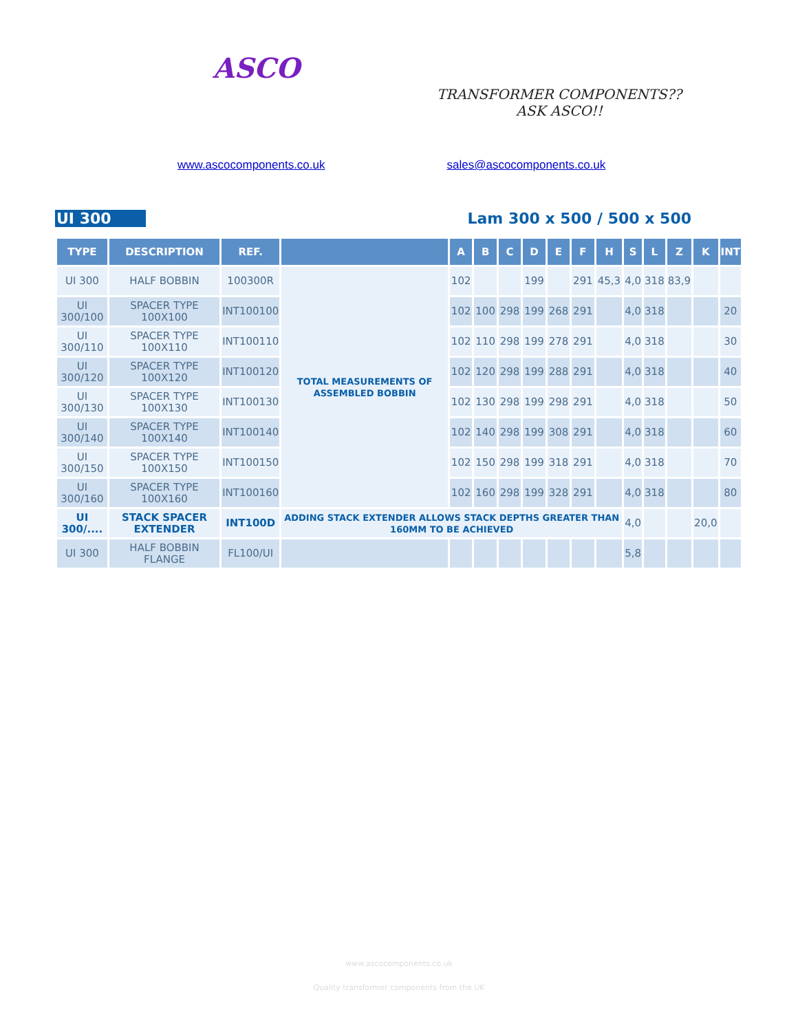ASCO
TRANSFORMER COMPONENTS??
ASK ASCO!!
www.ascocomponents.co.uk sales@ascocomponents.co.uk
UI 300 Lam 300 x 500 / 500 x 500
| TYPE | DESCRIPTION | REF. | | A | B | C | D | E | F | H | S | L | Z | K | INT |
| --- | --- | --- | --- | --- | --- | --- | --- | --- | --- | --- | --- | --- | --- | --- | --- |
| UI 300 | HALF BOBBIN | 100300R | TOTAL MEASUREMENTS OF ASSEMBLED BOBBIN | 102 | | | 199 | | 291 | 45,3 | 4,0 | 318 | 83,9 | | |
| UI 300/100 | SPACER TYPE 100X100 | INT100100 | | 102 | 100 | 298 | 199 | 268 | 291 | | 4,0 | 318 | | | 20 |
| UI 300/110 | SPACER TYPE 100X110 | INT100110 | | 102 | 110 | 298 | 199 | 278 | 291 | | 4,0 | 318 | | | 30 |
| UI 300/120 | SPACER TYPE 100X120 | INT100120 | | 102 | 120 | 298 | 199 | 288 | 291 | | 4,0 | 318 | | | 40 |
| UI 300/130 | SPACER TYPE 100X130 | INT100130 | | 102 | 130 | 298 | 199 | 298 | 291 | | 4,0 | 318 | | | 50 |
| UI 300/140 | SPACER TYPE 100X140 | INT100140 | | 102 | 140 | 298 | 199 | 308 | 291 | | 4,0 | 318 | | | 60 |
| UI 300/150 | SPACER TYPE 100X150 | INT100150 | | 102 | 150 | 298 | 199 | 318 | 291 | | 4,0 | 318 | | | 70 |
| UI 300/160 | SPACER TYPE 100X160 | INT100160 | | 102 | 160 | 298 | 199 | 328 | 291 | | 4,0 | 318 | | | 80 |
| UI 300/.... | STACK SPACER EXTENDER | INT100D | ADDING STACK EXTENDER ALLOWS STACK DEPTHS GREATER THAN 160MM TO BE ACHIEVED | | | | | | | | 4,0 | | | 20,0 | |
| UI 300 | HALF BOBBIN FLANGE | FL100/UI | | | | | | | | | 5,8 | | | | |
www.ascocomponents.co.uk
Quality transformer components from the UK